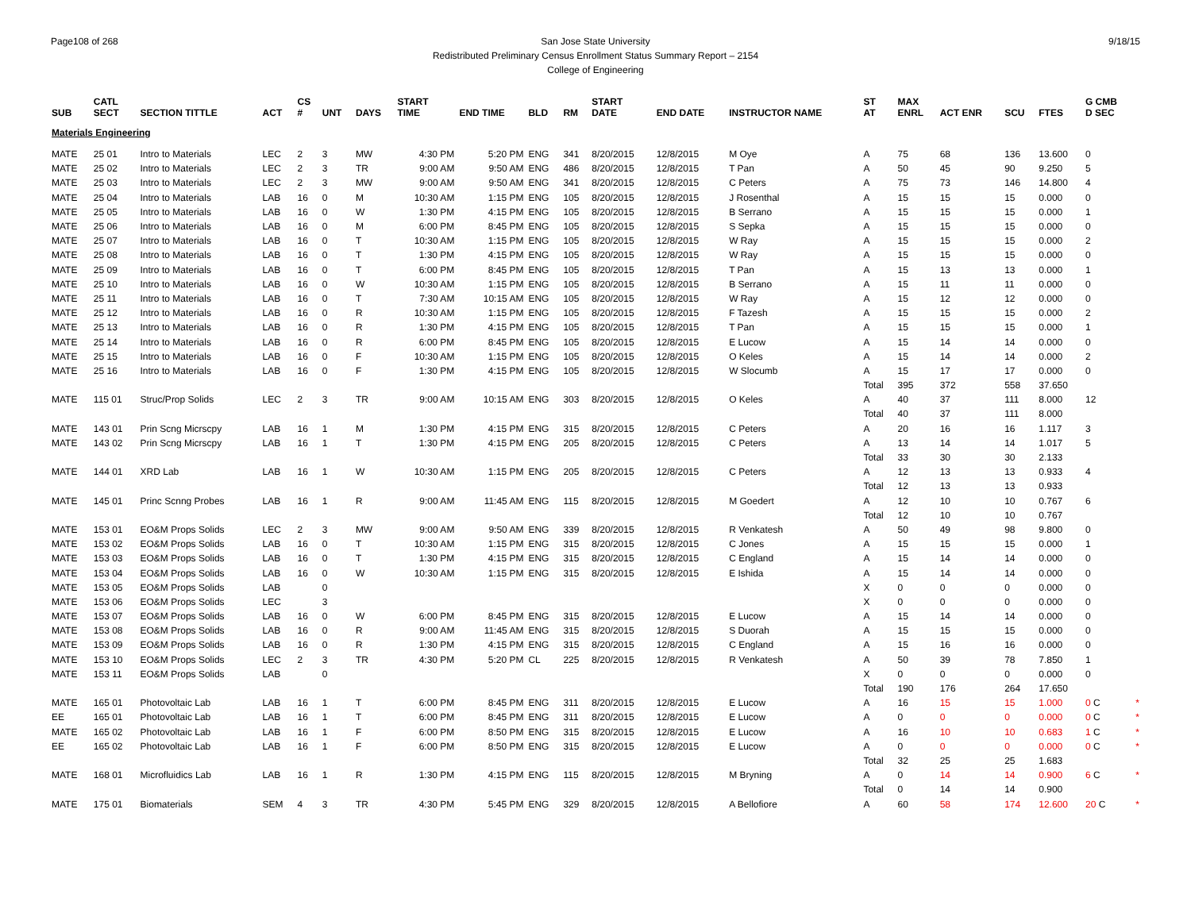Page108 of 268 9/18/15 San Jose State University
Redistributed Preliminary Census Enrollment Status Summary Report – 2154
College of Engineering
| SUB | CATL SECT | SECTION TITTLE | ACT | CS # | UNT | DAYS | START TIME | END TIME | BLD | RM | START DATE | END DATE | INSTRUCTOR NAME | ST AT | MAX ENRL | ACT ENR | SCU | FTES | G CMB D SEC | |
| --- | --- | --- | --- | --- | --- | --- | --- | --- | --- | --- | --- | --- | --- | --- | --- | --- | --- | --- | --- | --- |
| Materials Engineering | | | | | | | | | | | | | | | | | | | | |
| MATE | 25 01 | Intro to Materials | LEC | 2 | 3 | MW | 4:30 PM | 5:20 PM | ENG | 341 | 8/20/2015 | 12/8/2015 | M Oye | A | 75 | 68 | 136 | 13.600 | 0 | |
| MATE | 25 02 | Intro to Materials | LEC | 2 | 3 | TR | 9:00 AM | 9:50 AM | ENG | 486 | 8/20/2015 | 12/8/2015 | T Pan | A | 50 | 45 | 90 | 9.250 | 5 | |
| MATE | 25 03 | Intro to Materials | LEC | 2 | 3 | MW | 9:00 AM | 9:50 AM | ENG | 341 | 8/20/2015 | 12/8/2015 | C Peters | A | 75 | 73 | 146 | 14.800 | 4 | |
| MATE | 25 04 | Intro to Materials | LAB | 16 | 0 | M | 10:30 AM | 1:15 PM | ENG | 105 | 8/20/2015 | 12/8/2015 | J Rosenthal | A | 15 | 15 | 15 | 0.000 | 0 | |
| MATE | 25 05 | Intro to Materials | LAB | 16 | 0 | W | 1:30 PM | 4:15 PM | ENG | 105 | 8/20/2015 | 12/8/2015 | B Serrano | A | 15 | 15 | 15 | 0.000 | 1 | |
| MATE | 25 06 | Intro to Materials | LAB | 16 | 0 | M | 6:00 PM | 8:45 PM | ENG | 105 | 8/20/2015 | 12/8/2015 | S Sepka | A | 15 | 15 | 15 | 0.000 | 0 | |
| MATE | 25 07 | Intro to Materials | LAB | 16 | 0 | T | 10:30 AM | 1:15 PM | ENG | 105 | 8/20/2015 | 12/8/2015 | W Ray | A | 15 | 15 | 15 | 0.000 | 2 | |
| MATE | 25 08 | Intro to Materials | LAB | 16 | 0 | T | 1:30 PM | 4:15 PM | ENG | 105 | 8/20/2015 | 12/8/2015 | W Ray | A | 15 | 15 | 15 | 0.000 | 0 | |
| MATE | 25 09 | Intro to Materials | LAB | 16 | 0 | T | 6:00 PM | 8:45 PM | ENG | 105 | 8/20/2015 | 12/8/2015 | T Pan | A | 15 | 13 | 13 | 0.000 | 1 | |
| MATE | 25 10 | Intro to Materials | LAB | 16 | 0 | W | 10:30 AM | 1:15 PM | ENG | 105 | 8/20/2015 | 12/8/2015 | B Serrano | A | 15 | 11 | 11 | 0.000 | 0 | |
| MATE | 25 11 | Intro to Materials | LAB | 16 | 0 | T | 7:30 AM | 10:15 AM | ENG | 105 | 8/20/2015 | 12/8/2015 | W Ray | A | 15 | 12 | 12 | 0.000 | 0 | |
| MATE | 25 12 | Intro to Materials | LAB | 16 | 0 | R | 10:30 AM | 1:15 PM | ENG | 105 | 8/20/2015 | 12/8/2015 | F Tazesh | A | 15 | 15 | 15 | 0.000 | 2 | |
| MATE | 25 13 | Intro to Materials | LAB | 16 | 0 | R | 1:30 PM | 4:15 PM | ENG | 105 | 8/20/2015 | 12/8/2015 | T Pan | A | 15 | 15 | 15 | 0.000 | 1 | |
| MATE | 25 14 | Intro to Materials | LAB | 16 | 0 | R | 6:00 PM | 8:45 PM | ENG | 105 | 8/20/2015 | 12/8/2015 | E Lucow | A | 15 | 14 | 14 | 0.000 | 0 | |
| MATE | 25 15 | Intro to Materials | LAB | 16 | 0 | F | 10:30 AM | 1:15 PM | ENG | 105 | 8/20/2015 | 12/8/2015 | O Keles | A | 15 | 14 | 14 | 0.000 | 2 | |
| MATE | 25 16 | Intro to Materials | LAB | 16 | 0 | F | 1:30 PM | 4:15 PM | ENG | 105 | 8/20/2015 | 12/8/2015 | W Slocumb | A | 15 | 17 | 17 | 0.000 | 0 | |
| | | | | | | | | | | | | | | Total | 395 | 372 | 558 | 37.650 | | |
| MATE | 115 01 | Struc/Prop Solids | LEC | 2 | 3 | TR | 9:00 AM | 10:15 AM | ENG | 303 | 8/20/2015 | 12/8/2015 | O Keles | A | 40 | 37 | 111 | 8.000 | 12 | |
| | | | | | | | | | | | | | | Total | 40 | 37 | 111 | 8.000 | | |
| MATE | 143 01 | Prin Scng Micrscpy | LAB | 16 | 1 | M | 1:30 PM | 4:15 PM | ENG | 315 | 8/20/2015 | 12/8/2015 | C Peters | A | 20 | 16 | 16 | 1.117 | 3 | |
| MATE | 143 02 | Prin Scng Micrscpy | LAB | 16 | 1 | T | 1:30 PM | 4:15 PM | ENG | 205 | 8/20/2015 | 12/8/2015 | C Peters | A | 13 | 14 | 14 | 1.017 | 5 | |
| | | | | | | | | | | | | | | Total | 33 | 30 | 30 | 2.133 | | |
| MATE | 144 01 | XRD Lab | LAB | 16 | 1 | W | 10:30 AM | 1:15 PM | ENG | 205 | 8/20/2015 | 12/8/2015 | C Peters | A | 12 | 13 | 13 | 0.933 | 4 | |
| | | | | | | | | | | | | | | Total | 12 | 13 | 13 | 0.933 | | |
| MATE | 145 01 | Princ Scnng Probes | LAB | 16 | 1 | R | 9:00 AM | 11:45 AM | ENG | 115 | 8/20/2015 | 12/8/2015 | M Goedert | A | 12 | 10 | 10 | 0.767 | 6 | |
| | | | | | | | | | | | | | | Total | 12 | 10 | 10 | 0.767 | | |
| MATE | 153 01 | EO&M Props Solids | LEC | 2 | 3 | MW | 9:00 AM | 9:50 AM | ENG | 339 | 8/20/2015 | 12/8/2015 | R Venkatesh | A | 50 | 49 | 98 | 9.800 | 0 | |
| MATE | 153 02 | EO&M Props Solids | LAB | 16 | 0 | T | 10:30 AM | 1:15 PM | ENG | 315 | 8/20/2015 | 12/8/2015 | C Jones | A | 15 | 15 | 15 | 0.000 | 1 | |
| MATE | 153 03 | EO&M Props Solids | LAB | 16 | 0 | T | 1:30 PM | 4:15 PM | ENG | 315 | 8/20/2015 | 12/8/2015 | C England | A | 15 | 14 | 14 | 0.000 | 0 | |
| MATE | 153 04 | EO&M Props Solids | LAB | 16 | 0 | W | 10:30 AM | 1:15 PM | ENG | 315 | 8/20/2015 | 12/8/2015 | E Ishida | A | 15 | 14 | 14 | 0.000 | 0 | |
| MATE | 153 05 | EO&M Props Solids | LAB | | 0 | | | | | | | | | X | 0 | 0 | 0 | 0.000 | 0 | |
| MATE | 153 06 | EO&M Props Solids | LEC | | 3 | | | | | | | | | X | 0 | 0 | 0 | 0.000 | 0 | |
| MATE | 153 07 | EO&M Props Solids | LAB | 16 | 0 | W | 6:00 PM | 8:45 PM | ENG | 315 | 8/20/2015 | 12/8/2015 | E Lucow | A | 15 | 14 | 14 | 0.000 | 0 | |
| MATE | 153 08 | EO&M Props Solids | LAB | 16 | 0 | R | 9:00 AM | 11:45 AM | ENG | 315 | 8/20/2015 | 12/8/2015 | S Duorah | A | 15 | 15 | 15 | 0.000 | 0 | |
| MATE | 153 09 | EO&M Props Solids | LAB | 16 | 0 | R | 1:30 PM | 4:15 PM | ENG | 315 | 8/20/2015 | 12/8/2015 | C England | A | 15 | 16 | 16 | 0.000 | 0 | |
| MATE | 153 10 | EO&M Props Solids | LEC | 2 | 3 | TR | 4:30 PM | 5:20 PM | CL | 225 | 8/20/2015 | 12/8/2015 | R Venkatesh | A | 50 | 39 | 78 | 7.850 | 1 | |
| MATE | 153 11 | EO&M Props Solids | LAB | | 0 | | | | | | | | | X | 0 | 0 | 0 | 0.000 | 0 | |
| | | | | | | | | | | | | | | Total | 190 | 176 | 264 | 17.650 | | |
| MATE | 165 01 | Photovoltaic Lab | LAB | 16 | 1 | T | 6:00 PM | 8:45 PM | ENG | 311 | 8/20/2015 | 12/8/2015 | E Lucow | A | 16 | 15 | 15 | 1.000 | 0 C | * |
| EE | 165 01 | Photovoltaic Lab | LAB | 16 | 1 | T | 6:00 PM | 8:45 PM | ENG | 311 | 8/20/2015 | 12/8/2015 | E Lucow | A | 0 | 0 | 0 | 0.000 | 0 C | * |
| MATE | 165 02 | Photovoltaic Lab | LAB | 16 | 1 | F | 6:00 PM | 8:50 PM | ENG | 315 | 8/20/2015 | 12/8/2015 | E Lucow | A | 16 | 10 | 10 | 0.683 | 1 C | * |
| EE | 165 02 | Photovoltaic Lab | LAB | 16 | 1 | F | 6:00 PM | 8:50 PM | ENG | 315 | 8/20/2015 | 12/8/2015 | E Lucow | A | 0 | 0 | 0 | 0.000 | 0 C | * |
| | | | | | | | | | | | | | | Total | 32 | 25 | 25 | 1.683 | | |
| MATE | 168 01 | Microfluidics Lab | LAB | 16 | 1 | R | 1:30 PM | 4:15 PM | ENG | 115 | 8/20/2015 | 12/8/2015 | M Bryning | A | 0 | 14 | 14 | 0.900 | 6 C | * |
| | | | | | | | | | | | | | | Total | 0 | 14 | 14 | 0.900 | | |
| MATE | 175 01 | Biomaterials | SEM | 4 | 3 | TR | 4:30 PM | 5:45 PM | ENG | 329 | 8/20/2015 | 12/8/2015 | A Bellofiore | A | 60 | 58 | 174 | 12.600 | 20 C | * |